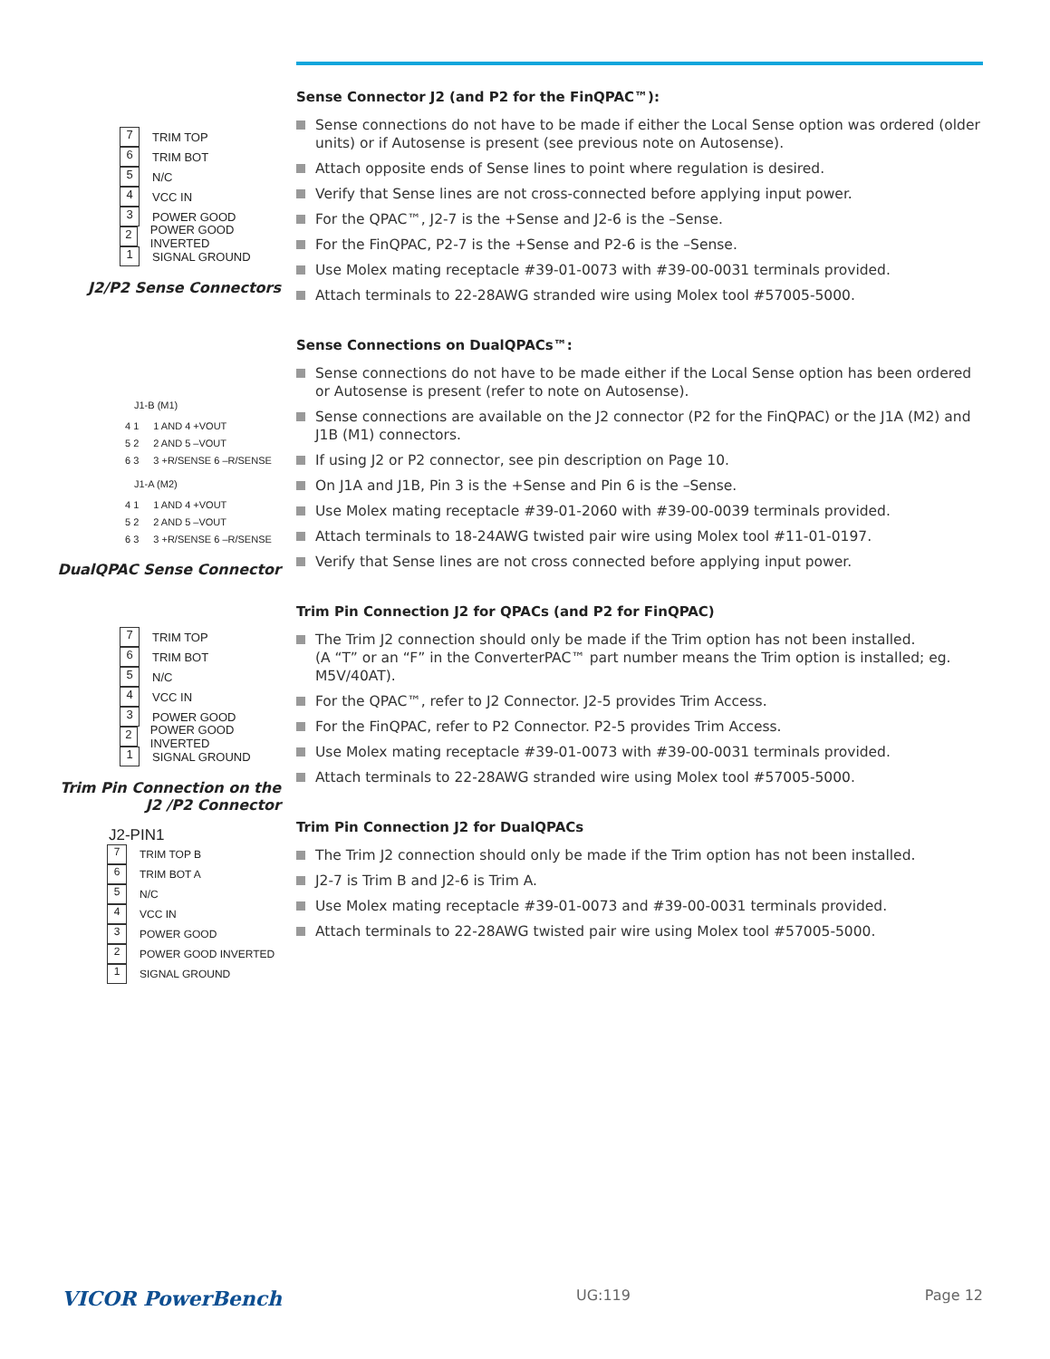7 TRIM TOP
6 TRIM BOT
5 N/C
4 VCC IN
3 POWER GOOD
2 POWER GOOD INVERTED
1 SIGNAL GROUND
J2/P2 Sense Connectors
J1-B (M1)
4 1
5 2
6 3
1 AND 4 +VOUT
2 AND 5 –VOUT
3 +R/SENSE 6 –R/SENSE
J1-A (M2)
4 1
5 2
6 3
1 AND 4 +VOUT
2 AND 5 –VOUT
3 +R/SENSE 6 –R/SENSE
DualQPAC Sense Connector
7 TRIM TOP
6 TRIM BOT
5 N/C
4 VCC IN
3 POWER GOOD
2 POWER GOOD INVERTED
1 SIGNAL GROUND
Trim Pin Connection on the
J2 /P2 Connector
J2-PIN1
7 TRIM TOP B
6 TRIM BOT A
5 N/C
4 VCC IN
3 POWER GOOD
2 POWER GOOD INVERTED
1 SIGNAL GROUND
Sense Connector J2 (and P2 for the FinQPAC™):
Sense connections do not have to be made if either the Local Sense option was ordered (older units) or if Autosense is present (see previous note on Autosense).
Attach opposite ends of Sense lines to point where regulation is desired.
Verify that Sense lines are not cross-connected before applying input power.
For the QPAC™, J2-7 is the +Sense and J2-6 is the –Sense.
For the FinQPAC, P2-7 is the +Sense and P2-6 is the –Sense.
Use Molex mating receptacle #39-01-0073 with #39-00-0031 terminals provided.
Attach terminals to 22-28AWG stranded wire using Molex tool #57005-5000.
Sense Connections on DualQPACs™:
Sense connections do not have to be made either if the Local Sense option has been ordered or Autosense is present (refer to note on Autosense).
Sense connections are available on the J2 connector (P2 for the FinQPAC) or the J1A (M2) and J1B (M1) connectors.
If using J2 or P2 connector, see pin description on Page 10.
On J1A and J1B, Pin 3 is the +Sense and Pin 6 is the –Sense.
Use Molex mating receptacle #39-01-2060 with #39-00-0039 terminals provided.
Attach terminals to 18-24AWG twisted pair wire using Molex tool #11-01-0197.
Verify that Sense lines are not cross connected before applying input power.
Trim Pin Connection J2 for QPACs (and P2 for FinQPAC)
The Trim J2 connection should only be made if the Trim option has not been installed.
(A “T” or an “F” in the ConverterPAC™ part number means the Trim option is installed; eg. M5V/40AT).
For the QPAC™, refer to J2 Connector. J2-5 provides Trim Access.
For the FinQPAC, refer to P2 Connector. P2-5 provides Trim Access.
Use Molex mating receptacle #39-01-0073 with #39-00-0031 terminals provided.
Attach terminals to 22-28AWG stranded wire using Molex tool #57005-5000.
Trim Pin Connection J2 for DualQPACs
The Trim J2 connection should only be made if the Trim option has not been installed.
J2-7 is Trim B and J2-6 is Trim A.
Use Molex mating receptacle #39-01-0073 and #39-00-0031 terminals provided.
Attach terminals to 22-28AWG twisted pair wire using Molex tool #57005-5000.
VICOR PowerBench UG:119 Page 12